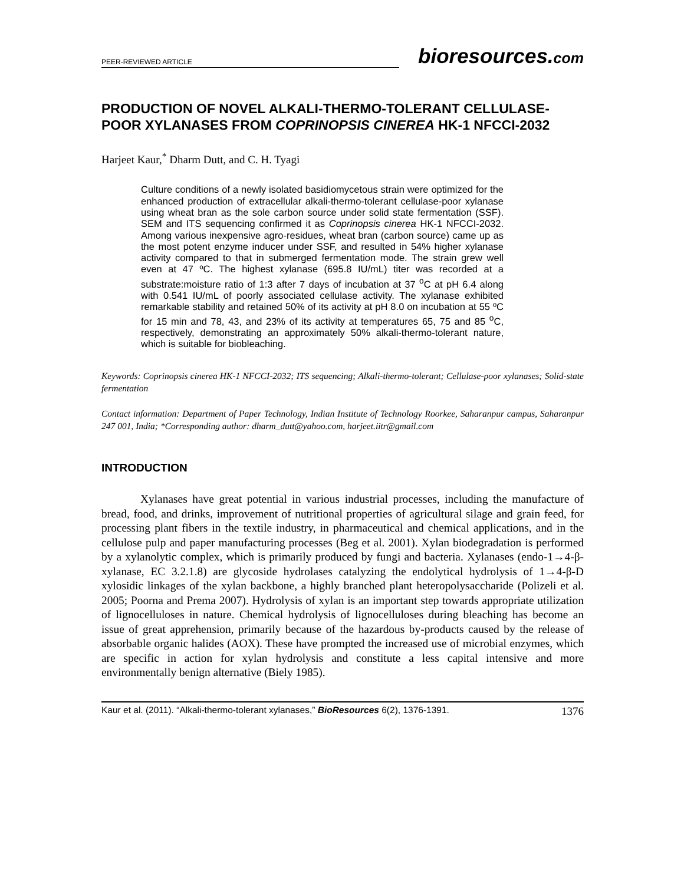PEER-REVIEWED ARTICLE
bioresources.com
PRODUCTION OF NOVEL ALKALI-THERMO-TOLERANT CELLULASE-POOR XYLANASES FROM COPRINOPSIS CINEREA HK-1 NFCCI-2032
Harjeet Kaur,<sup>*</sup> Dharm Dutt, and C. H. Tyagi
Culture conditions of a newly isolated basidiomycetous strain were optimized for the enhanced production of extracellular alkali-thermo-tolerant cellulase-poor xylanase using wheat bran as the sole carbon source under solid state fermentation (SSF). SEM and ITS sequencing confirmed it as Coprinopsis cinerea HK-1 NFCCI-2032. Among various inexpensive agro-residues, wheat bran (carbon source) came up as the most potent enzyme inducer under SSF, and resulted in 54% higher xylanase activity compared to that in submerged fermentation mode. The strain grew well even at 47 ºC. The highest xylanase (695.8 IU/mL) titer was recorded at a substrate:moisture ratio of 1:3 after 7 days of incubation at 37 <sup>o</sup>C at pH 6.4 along with 0.541 IU/mL of poorly associated cellulase activity. The xylanase exhibited remarkable stability and retained 50% of its activity at pH 8.0 on incubation at 55 ºC for 15 min and 78, 43, and 23% of its activity at temperatures 65, 75 and 85 <sup>o</sup>C, respectively, demonstrating an approximately 50% alkali-thermo-tolerant nature, which is suitable for biobleaching.
Keywords: Coprinopsis cinerea HK-1 NFCCI-2032; ITS sequencing; Alkali-thermo-tolerant; Cellulase-poor xylanases; Solid-state fermentation
Contact information: Department of Paper Technology, Indian Institute of Technology Roorkee, Saharanpur campus, Saharanpur 247 001, India; *Corresponding author: dharm_dutt@yahoo.com, harjeet.iitr@gmail.com
INTRODUCTION
Xylanases have great potential in various industrial processes, including the manufacture of bread, food, and drinks, improvement of nutritional properties of agricultural silage and grain feed, for processing plant fibers in the textile industry, in pharmaceutical and chemical applications, and in the cellulose pulp and paper manufacturing processes (Beg et al. 2001). Xylan biodegradation is performed by a xylanolytic complex, which is primarily produced by fungi and bacteria. Xylanases (endo-1→4-β-xylanase, EC 3.2.1.8) are glycoside hydrolases catalyzing the endolytical hydrolysis of 1→4-β-D xylosidic linkages of the xylan backbone, a highly branched plant heteropolysaccharide (Polizeli et al. 2005; Poorna and Prema 2007). Hydrolysis of xylan is an important step towards appropriate utilization of lignocelluloses in nature. Chemical hydrolysis of lignocelluloses during bleaching has become an issue of great apprehension, primarily because of the hazardous by-products caused by the release of absorbable organic halides (AOX). These have prompted the increased use of microbial enzymes, which are specific in action for xylan hydrolysis and constitute a less capital intensive and more environmentally benign alternative (Biely 1985).
Kaur et al. (2011). “Alkali-thermo-tolerant xylanases,” BioResources 6(2), 1376-1391. 1376